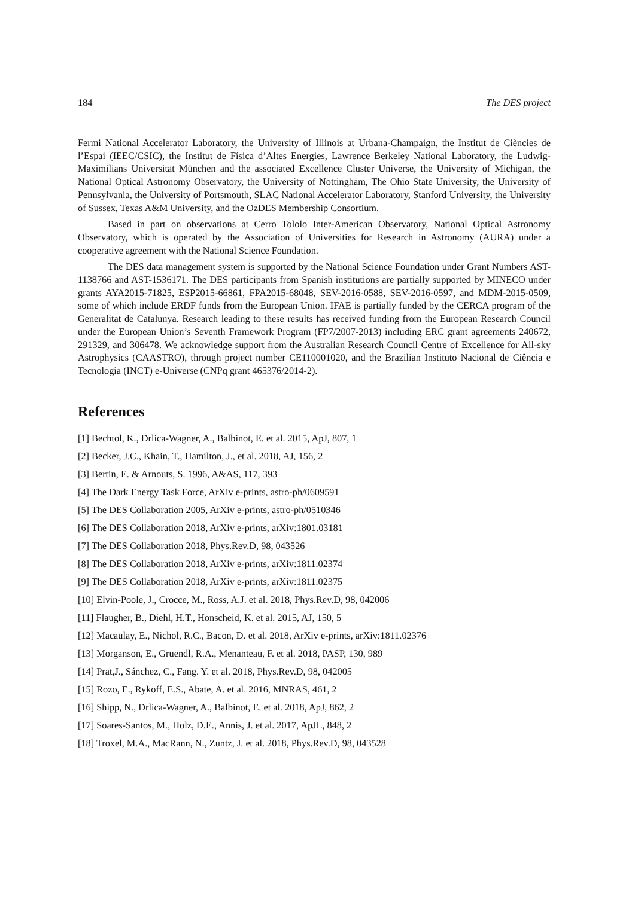184 The DES project
Fermi National Accelerator Laboratory, the University of Illinois at Urbana-Champaign, the Institut de Ciències de l’Espai (IEEC/CSIC), the Institut de Física d’Altes Energies, Lawrence Berkeley National Laboratory, the Ludwig-Maximilians Universität München and the associated Excellence Cluster Universe, the University of Michigan, the National Optical Astronomy Observatory, the University of Nottingham, The Ohio State University, the University of Pennsylvania, the University of Portsmouth, SLAC National Accelerator Laboratory, Stanford University, the University of Sussex, Texas A&M University, and the OzDES Membership Consortium.
Based in part on observations at Cerro Tololo Inter-American Observatory, National Optical Astronomy Observatory, which is operated by the Association of Universities for Research in Astronomy (AURA) under a cooperative agreement with the National Science Foundation.
The DES data management system is supported by the National Science Foundation under Grant Numbers AST-1138766 and AST-1536171. The DES participants from Spanish institutions are partially supported by MINECO under grants AYA2015-71825, ESP2015-66861, FPA2015-68048, SEV-2016-0588, SEV-2016-0597, and MDM-2015-0509, some of which include ERDF funds from the European Union. IFAE is partially funded by the CERCA program of the Generalitat de Catalunya. Research leading to these results has received funding from the European Research Council under the European Union’s Seventh Framework Program (FP7/2007-2013) including ERC grant agreements 240672, 291329, and 306478. We acknowledge support from the Australian Research Council Centre of Excellence for All-sky Astrophysics (CAASTRO), through project number CE110001020, and the Brazilian Instituto Nacional de Ciência e Tecnologia (INCT) e-Universe (CNPq grant 465376/2014-2).
References
[1] Bechtol, K., Drlica-Wagner, A., Balbinot, E. et al. 2015, ApJ, 807, 1
[2] Becker, J.C., Khain, T., Hamilton, J., et al. 2018, AJ, 156, 2
[3] Bertin, E. & Arnouts, S. 1996, A&AS, 117, 393
[4] The Dark Energy Task Force, ArXiv e-prints, astro-ph/0609591
[5] The DES Collaboration 2005, ArXiv e-prints, astro-ph/0510346
[6] The DES Collaboration 2018, ArXiv e-prints, arXiv:1801.03181
[7] The DES Collaboration 2018, Phys.Rev.D, 98, 043526
[8] The DES Collaboration 2018, ArXiv e-prints, arXiv:1811.02374
[9] The DES Collaboration 2018, ArXiv e-prints, arXiv:1811.02375
[10] Elvin-Poole, J., Crocce, M., Ross, A.J. et al. 2018, Phys.Rev.D, 98, 042006
[11] Flaugher, B., Diehl, H.T., Honscheid, K. et al. 2015, AJ, 150, 5
[12] Macaulay, E., Nichol, R.C., Bacon, D. et al. 2018, ArXiv e-prints, arXiv:1811.02376
[13] Morganson, E., Gruendl, R.A., Menanteau, F. et al. 2018, PASP, 130, 989
[14] Prat,J., Sánchez, C., Fang. Y. et al. 2018, Phys.Rev.D, 98, 042005
[15] Rozo, E., Rykoff, E.S., Abate, A. et al. 2016, MNRAS, 461, 2
[16] Shipp, N., Drlica-Wagner, A., Balbinot, E. et al. 2018, ApJ, 862, 2
[17] Soares-Santos, M., Holz, D.E., Annis, J. et al. 2017, ApJL, 848, 2
[18] Troxel, M.A., MacRann, N., Zuntz, J. et al. 2018, Phys.Rev.D, 98, 043528